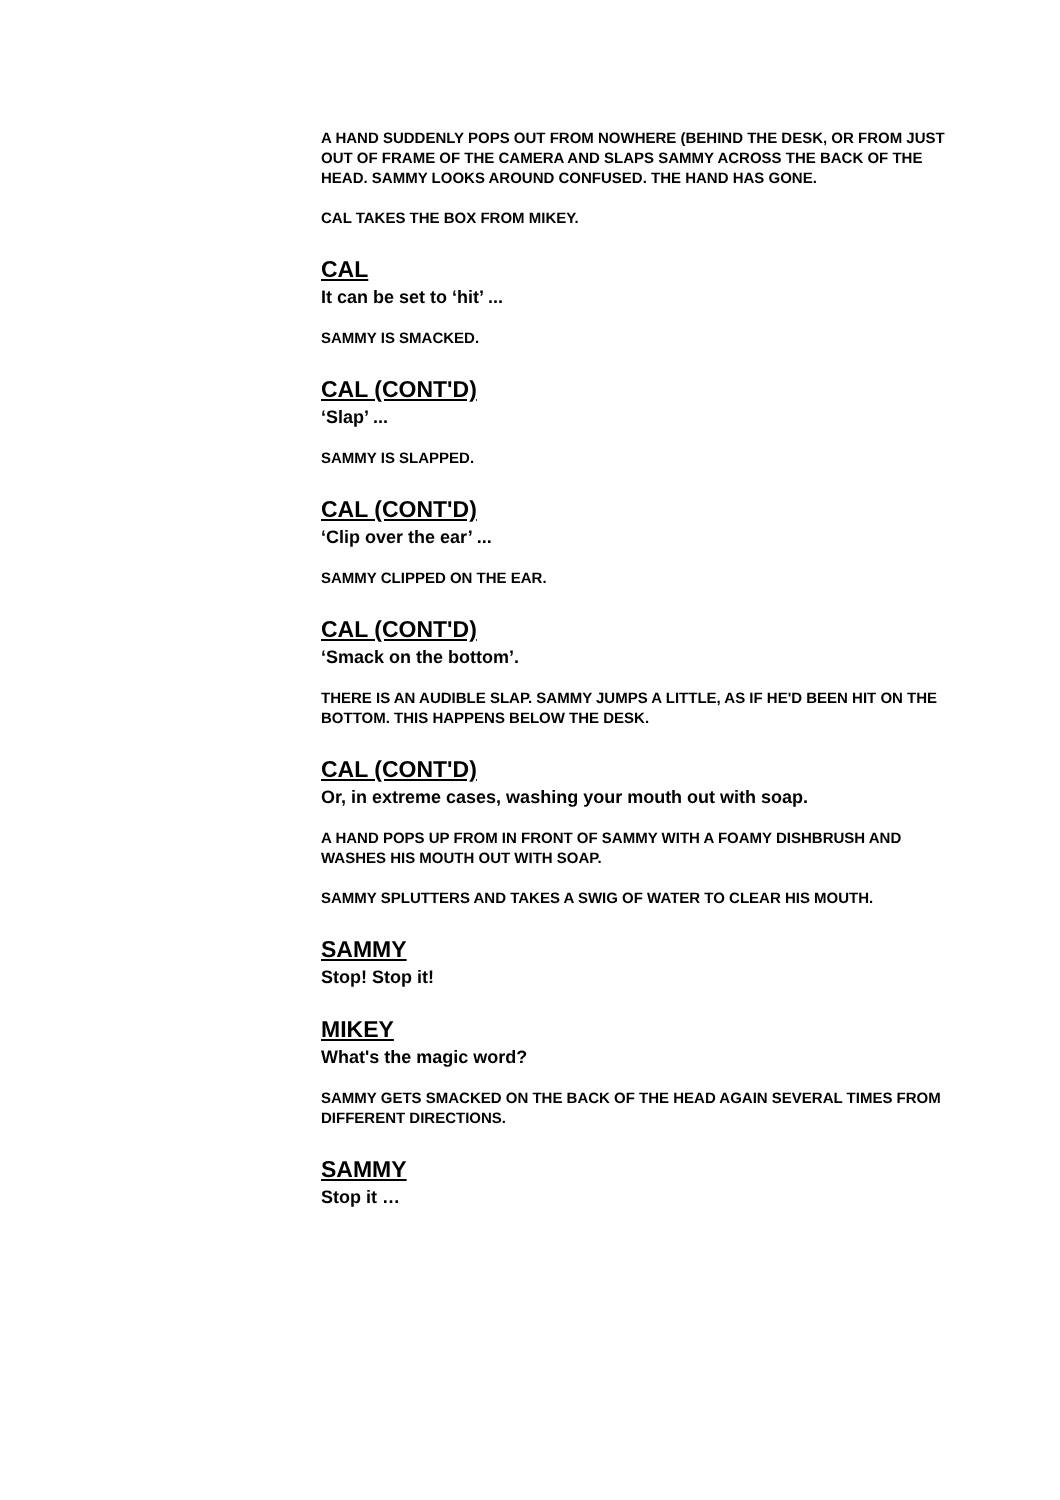A HAND SUDDENLY POPS OUT FROM NOWHERE (BEHIND THE DESK, OR FROM JUST OUT OF FRAME OF THE CAMERA AND SLAPS SAMMY ACROSS THE BACK OF THE HEAD. SAMMY LOOKS AROUND CONFUSED. THE HAND HAS GONE.
CAL TAKES THE BOX FROM MIKEY.
CAL
It can be set to ‘hit’ ...
SAMMY IS SMACKED.
CAL (CONT'D)
‘Slap’ ...
SAMMY IS SLAPPED.
CAL (CONT'D)
‘Clip over the ear’ ...
SAMMY CLIPPED ON THE EAR.
CAL (CONT'D)
‘Smack on the bottom’.
THERE IS AN AUDIBLE SLAP. SAMMY JUMPS A LITTLE, AS IF HE'D BEEN HIT ON THE BOTTOM. THIS HAPPENS BELOW THE DESK.
CAL (CONT'D)
Or, in extreme cases, washing your mouth out with soap.
A HAND POPS UP FROM IN FRONT OF SAMMY WITH A FOAMY DISHBRUSH AND WASHES HIS MOUTH OUT WITH SOAP.
SAMMY SPLUTTERS AND TAKES A SWIG OF WATER TO CLEAR HIS MOUTH.
SAMMY
Stop! Stop it!
MIKEY
What's the magic word?
SAMMY GETS SMACKED ON THE BACK OF THE HEAD AGAIN SEVERAL TIMES FROM DIFFERENT DIRECTIONS.
SAMMY
Stop it …